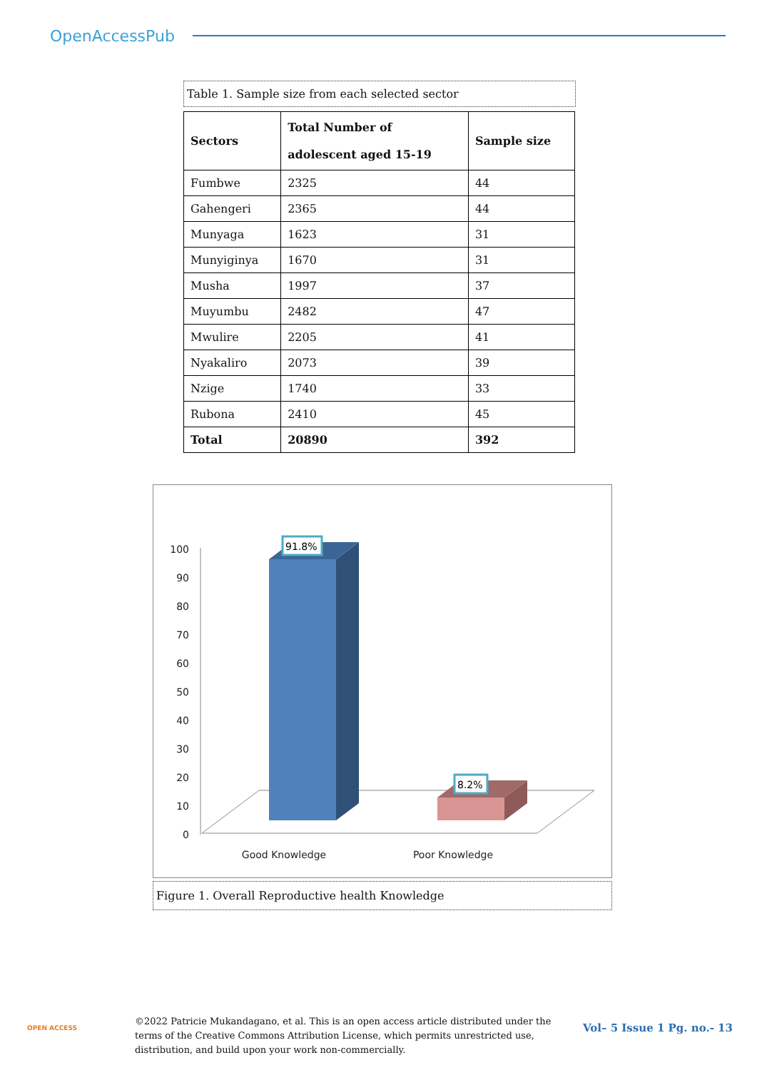OpenAccessPub
Table 1. Sample size from each selected sector
| Sectors | Total Number of adolescent aged 15-19 | Sample size |
| --- | --- | --- |
| Fumbwe | 2325 | 44 |
| Gahengeri | 2365 | 44 |
| Munyaga | 1623 | 31 |
| Munyiginya | 1670 | 31 |
| Musha | 1997 | 37 |
| Muyumbu | 2482 | 47 |
| Mwulire | 2205 | 41 |
| Nyakaliro | 2073 | 39 |
| Nzige | 1740 | 33 |
| Rubona | 2410 | 45 |
| Total | 20890 | 392 |
100
90
80
70
60
50
40
30
20
10
0
91.8%
8.2%
Good Knowledge
Poor Knowledge
Figure 1. Overall Reproductive health Knowledge
OPEN ACCESS
©2022 Patricie Mukandagano, et al. This is an open access article distributed under the terms of the Creative Commons Attribution License, which permits unrestricted use, distribution, and build upon your work non-commercially.
Vol– 5 Issue 1 Pg. no.- 13